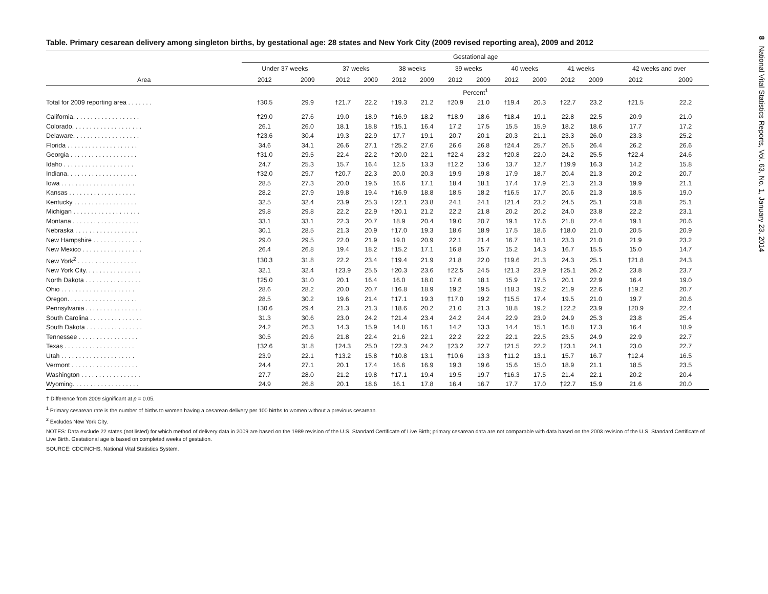8 National Vital Statistics Reports, Vol. 63, No. 1, January 23, 2014
Table. Primary cesarean delivery among singleton births, by gestational age: 28 states and New York City (2009 revised reporting area), 2009 and 2012
| | Gestational age | | | | | | | | | | | | | |
| --- | --- | --- | --- | --- | --- | --- | --- | --- | --- | --- | --- | --- | --- | --- |
| | Under 37 weeks | | 37 weeks | | 38 weeks | | 39 weeks | | 40 weeks | | 41 weeks | | 42 weeks and over | |
| Area | 2012 | 2009 | 2012 | 2009 | 2012 | 2009 | 2012 | 2009 | 2012 | 2009 | 2012 | 2009 | 2012 | 2009 |
| | Percent<sup>1</sup> | | | | | | | | | | | | | |
| Total for 2009 reporting area . . . . . . . | †30.5 | 29.9 | †21.7 | 22.2 | †19.3 | 21.2 | †20.9 | 21.0 | †19.4 | 20.3 | †22.7 | 23.2 | †21.5 | 22.2 |
| California. . . . . . . . . . . . . . . . . . . | †29.0 | 27.6 | 19.0 | 18.9 | †16.9 | 18.2 | †18.9 | 18.6 | †18.4 | 19.1 | 22.8 | 22.5 | 20.9 | 21.0 |
| Colorado. . . . . . . . . . . . . . . . . . . . | 26.1 | 26.0 | 18.1 | 18.8 | †15.1 | 16.4 | 17.2 | 17.5 | 15.5 | 15.9 | 18.2 | 18.6 | 17.7 | 17.2 |
| Delaware. . . . . . . . . . . . . . . . . . . | †23.6 | 30.4 | 19.3 | 22.9 | 17.7 | 19.1 | 20.7 | 20.1 | 20.3 | 21.1 | 23.3 | 26.0 | 23.3 | 25.2 |
| Florida . . . . . . . . . . . . . . . . . . . . | 34.6 | 34.1 | 26.6 | 27.1 | †25.2 | 27.6 | 26.6 | 26.8 | †24.4 | 25.7 | 26.5 | 26.4 | 26.2 | 26.6 |
| Georgia . . . . . . . . . . . . . . . . . . . | †31.0 | 29.5 | 22.4 | 22.2 | †20.0 | 22.1 | †22.4 | 23.2 | †20.8 | 22.0 | 24.2 | 25.5 | †22.4 | 24.6 |
| Idaho . . . . . . . . . . . . . . . . . . . . | 24.7 | 25.3 | 15.7 | 16.4 | 12.5 | 13.3 | †12.2 | 13.6 | 13.7 | 12.7 | †19.9 | 16.3 | 14.2 | 15.8 |
| Indiana. . . . . . . . . . . . . . . . . . . . | †32.0 | 29.7 | †20.7 | 22.3 | 20.0 | 20.3 | 19.9 | 19.8 | 17.9 | 18.7 | 20.4 | 21.3 | 20.2 | 20.7 |
| Iowa . . . . . . . . . . . . . . . . . . . . . | 28.5 | 27.3 | 20.0 | 19.5 | 16.6 | 17.1 | 18.4 | 18.1 | 17.4 | 17.9 | 21.3 | 21.3 | 19.9 | 21.1 |
| Kansas . . . . . . . . . . . . . . . . . . . | 28.2 | 27.9 | 19.8 | 19.4 | †16.9 | 18.8 | 18.5 | 18.2 | †16.5 | 17.7 | 20.6 | 21.3 | 18.5 | 19.0 |
| Kentucky . . . . . . . . . . . . . . . . . . | 32.5 | 32.4 | 23.9 | 25.3 | †22.1 | 23.8 | 24.1 | 24.1 | †21.4 | 23.2 | 24.5 | 25.1 | 23.8 | 25.1 |
| Michigan . . . . . . . . . . . . . . . . . . . | 29.8 | 29.8 | 22.2 | 22.9 | †20.1 | 21.2 | 22.2 | 21.8 | 20.2 | 20.2 | 24.0 | 23.8 | 22.2 | 23.1 |
| Montana . . . . . . . . . . . . . . . . . . . | 33.1 | 33.1 | 22.3 | 20.7 | 18.9 | 20.4 | 19.0 | 20.7 | 19.1 | 17.6 | 21.8 | 22.4 | 19.1 | 20.6 |
| Nebraska . . . . . . . . . . . . . . . . . . | 30.1 | 28.5 | 21.3 | 20.9 | †17.0 | 19.3 | 18.6 | 18.9 | 17.5 | 18.6 | †18.0 | 21.0 | 20.5 | 20.9 |
| New Hampshire . . . . . . . . . . . . . . | 29.0 | 29.5 | 22.0 | 21.9 | 19.0 | 20.9 | 22.1 | 21.4 | 16.7 | 18.1 | 23.3 | 21.0 | 21.9 | 23.2 |
| New Mexico . . . . . . . . . . . . . . . . . | 26.4 | 26.8 | 19.4 | 18.2 | †15.2 | 17.1 | 16.8 | 15.7 | 15.2 | 14.3 | 16.7 | 15.5 | 15.0 | 14.7 |
| New York<sup>2</sup> . . . . . . . . . . . . . . . . . | †30.3 | 31.8 | 22.2 | 23.4 | †19.4 | 21.9 | 21.8 | 22.0 | †19.6 | 21.3 | 24.3 | 25.1 | †21.8 | 24.3 |
| New York City. . . . . . . . . . . . . . . . | 32.1 | 32.4 | †23.9 | 25.5 | †20.3 | 23.6 | †22.5 | 24.5 | †21.3 | 23.9 | †25.1 | 26.2 | 23.8 | 23.7 |
| North Dakota . . . . . . . . . . . . . . . . | †25.0 | 31.0 | 20.1 | 16.4 | 16.0 | 18.0 | 17.6 | 18.1 | 15.9 | 17.5 | 20.1 | 22.9 | 16.4 | 19.0 |
| Ohio . . . . . . . . . . . . . . . . . . . . . | 28.6 | 28.2 | 20.0 | 20.7 | †16.8 | 18.9 | 19.2 | 19.5 | †18.3 | 19.2 | 21.9 | 22.6 | †19.2 | 20.7 |
| Oregon. . . . . . . . . . . . . . . . . . . . | 28.5 | 30.2 | 19.6 | 21.4 | †17.1 | 19.3 | †17.0 | 19.2 | †15.5 | 17.4 | 19.5 | 21.0 | 19.7 | 20.6 |
| Pennsylvania . . . . . . . . . . . . . . . . | †30.6 | 29.4 | 21.3 | 21.3 | †18.6 | 20.2 | 21.0 | 21.3 | 18.8 | 19.2 | †22.2 | 23.9 | †20.9 | 22.4 |
| South Carolina . . . . . . . . . . . . . . . | 31.3 | 30.6 | 23.0 | 24.2 | †21.4 | 23.4 | 24.2 | 24.4 | 22.9 | 23.9 | 24.9 | 25.3 | 23.8 | 25.4 |
| South Dakota . . . . . . . . . . . . . . . . | 24.2 | 26.3 | 14.3 | 15.9 | 14.8 | 16.1 | 14.2 | 13.3 | 14.4 | 15.1 | 16.8 | 17.3 | 16.4 | 18.9 |
| Tennessee . . . . . . . . . . . . . . . . . | 30.5 | 29.6 | 21.8 | 22.4 | 21.6 | 22.1 | 22.2 | 22.2 | 22.1 | 22.5 | 23.5 | 24.9 | 22.9 | 22.7 |
| Texas . . . . . . . . . . . . . . . . . . . . | †32.6 | 31.8 | †24.3 | 25.0 | †22.3 | 24.2 | †23.2 | 22.7 | †21.5 | 22.2 | †23.1 | 24.1 | 23.0 | 22.7 |
| Utah . . . . . . . . . . . . . . . . . . . . . | 23.9 | 22.1 | †13.2 | 15.8 | †10.8 | 13.1 | †10.6 | 13.3 | †11.2 | 13.1 | 15.7 | 16.7 | †12.4 | 16.5 |
| Vermont . . . . . . . . . . . . . . . . . . . | 24.4 | 27.1 | 20.1 | 17.4 | 16.6 | 16.9 | 19.3 | 19.6 | 15.6 | 15.0 | 18.9 | 21.1 | 18.5 | 23.5 |
| Washington . . . . . . . . . . . . . . . . . | 27.7 | 28.0 | 21.2 | 19.8 | †17.1 | 19.4 | 19.5 | 19.7 | †16.3 | 17.5 | 21.4 | 22.1 | 20.2 | 20.4 |
| Wyoming. . . . . . . . . . . . . . . . . . . | 24.9 | 26.8 | 20.1 | 18.6 | 16.1 | 17.8 | 16.4 | 16.7 | 17.7 | 17.0 | †22.7 | 15.9 | 21.6 | 20.0 |
† Difference from 2009 significant at p = 0.05.
<sup>1</sup> Primary cesarean rate is the number of births to women having a cesarean delivery per 100 births to women without a previous cesarean.
<sup>2</sup> Excludes New York City.
NOTES: Data exclude 22 states (not listed) for which method of delivery data in 2009 are based on the 1989 revision of the U.S. Standard Certificate of Live Birth; primary cesarean data are not comparable with data based on the 2003 revision of the U.S. Standard Certificate of Live Birth. Gestational age is based on completed weeks of gestation.
SOURCE: CDC/NCHS, National Vital Statistics System.